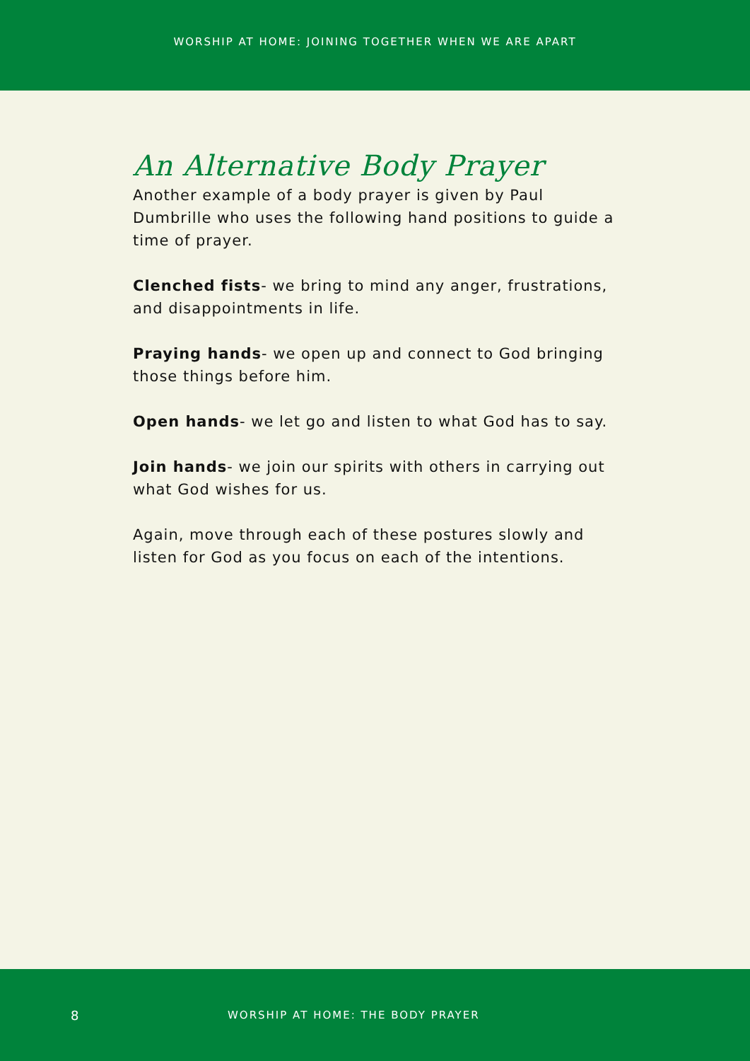WORSHIP AT HOME: JOINING TOGETHER WHEN WE ARE APART
An Alternative Body Prayer
Another example of a body prayer is given by Paul Dumbrille who uses the following hand positions to guide a time of prayer.
Clenched fists- we bring to mind any anger, frustrations, and disappointments in life.
Praying hands- we open up and connect to God bringing those things before him.
Open hands- we let go and listen to what God has to say.
Join hands- we join our spirits with others in carrying out what God wishes for us.
Again, move through each of these postures slowly and listen for God as you focus on each of the intentions.
8 WORSHIP AT HOME: THE BODY PRAYER